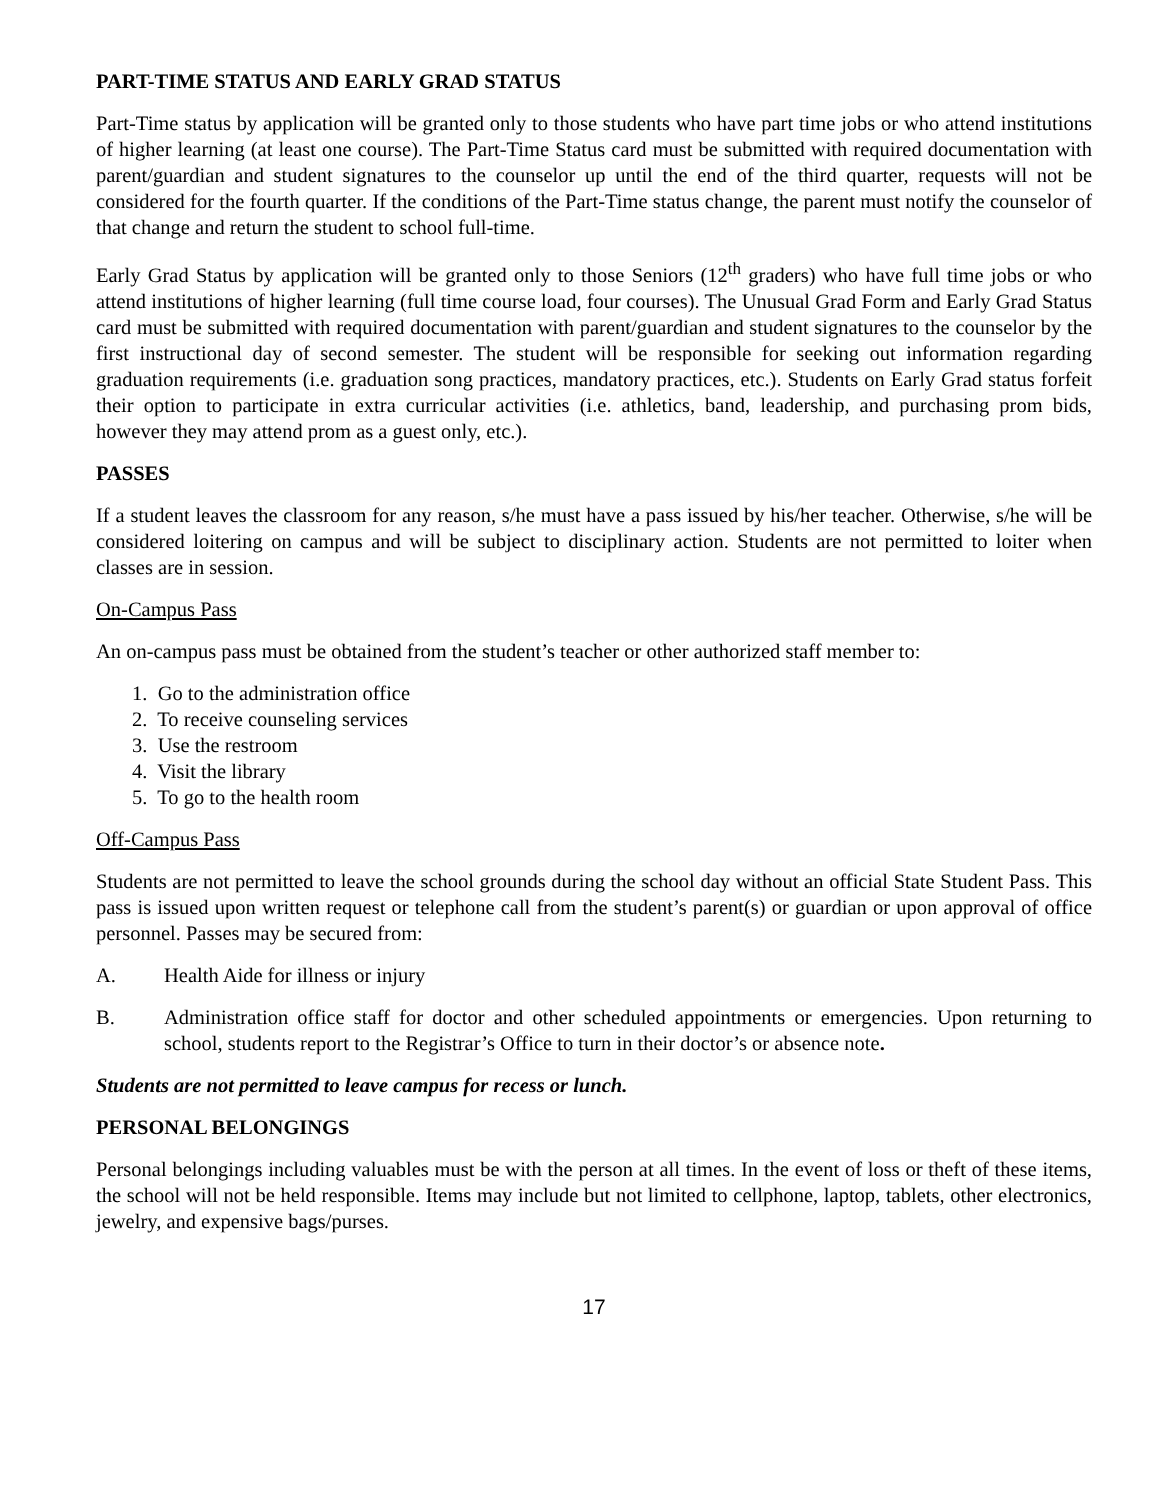PART-TIME STATUS AND EARLY GRAD STATUS
Part-Time status by application will be granted only to those students who have part time jobs or who attend institutions of higher learning (at least one course). The Part-Time Status card must be submitted with required documentation with parent/guardian and student signatures to the counselor up until the end of the third quarter, requests will not be considered for the fourth quarter. If the conditions of the Part-Time status change, the parent must notify the counselor of that change and return the student to school full-time.
Early Grad Status by application will be granted only to those Seniors (12<sup>th</sup> graders) who have full time jobs or who attend institutions of higher learning (full time course load, four courses). The Unusual Grad Form and Early Grad Status card must be submitted with required documentation with parent/guardian and student signatures to the counselor by the first instructional day of second semester. The student will be responsible for seeking out information regarding graduation requirements (i.e. graduation song practices, mandatory practices, etc.). Students on Early Grad status forfeit their option to participate in extra curricular activities (i.e. athletics, band, leadership, and purchasing prom bids, however they may attend prom as a guest only, etc.).
PASSES
If a student leaves the classroom for any reason, s/he must have a pass issued by his/her teacher. Otherwise, s/he will be considered loitering on campus and will be subject to disciplinary action. Students are not permitted to loiter when classes are in session.
On-Campus Pass
An on-campus pass must be obtained from the student’s teacher or other authorized staff member to:
1. Go to the administration office
2. To receive counseling services
3. Use the restroom
4. Visit the library
5. To go to the health room
Off-Campus Pass
Students are not permitted to leave the school grounds during the school day without an official State Student Pass. This pass is issued upon written request or telephone call from the student’s parent(s) or guardian or upon approval of office personnel. Passes may be secured from:
A. Health Aide for illness or injury
B. Administration office staff for doctor and other scheduled appointments or emergencies. Upon returning to school, students report to the Registrar’s Office to turn in their doctor’s or absence note.
Students are not permitted to leave campus for recess or lunch.
PERSONAL BELONGINGS
Personal belongings including valuables must be with the person at all times. In the event of loss or theft of these items, the school will not be held responsible. Items may include but not limited to cellphone, laptop, tablets, other electronics, jewelry, and expensive bags/purses.
17